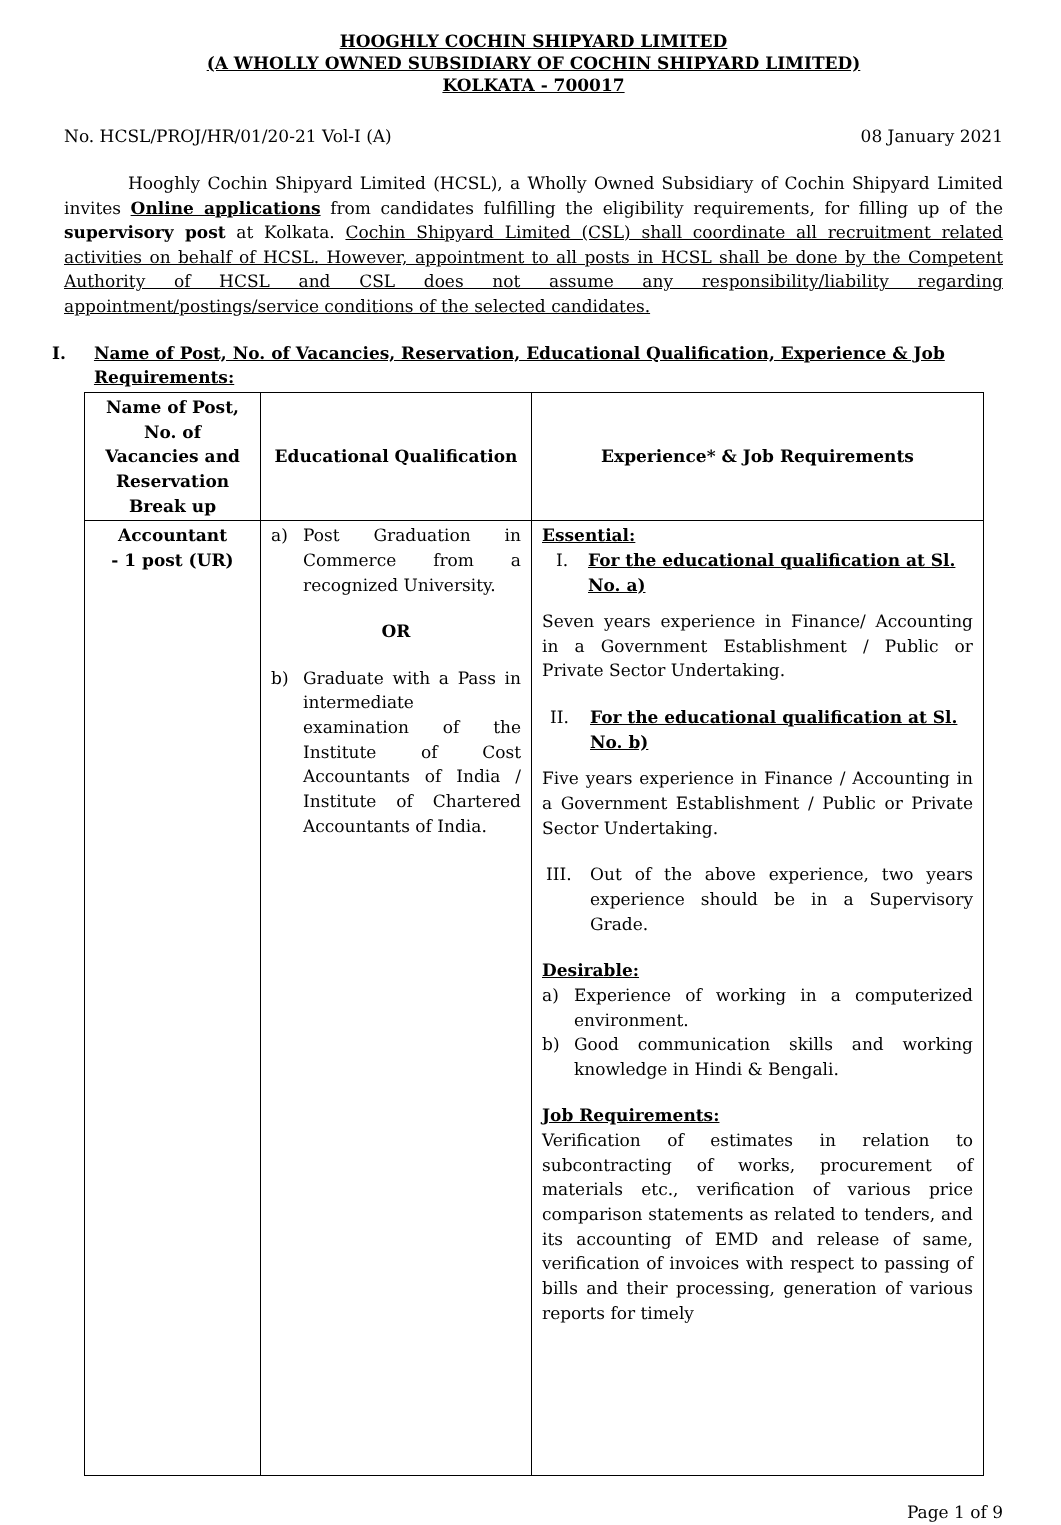HOOGHLY COCHIN SHIPYARD LIMITED
(A WHOLLY OWNED SUBSIDIARY OF COCHIN SHIPYARD LIMITED)
KOLKATA - 700017
No. HCSL/PROJ/HR/01/20-21 Vol-I (A) 08 January 2021
Hooghly Cochin Shipyard Limited (HCSL), a Wholly Owned Subsidiary of Cochin Shipyard Limited invites Online applications from candidates fulfilling the eligibility requirements, for filling up of the supervisory post at Kolkata. Cochin Shipyard Limited (CSL) shall coordinate all recruitment related activities on behalf of HCSL. However, appointment to all posts in HCSL shall be done by the Competent Authority of HCSL and CSL does not assume any responsibility/liability regarding appointment/postings/service conditions of the selected candidates.
I. Name of Post, No. of Vacancies, Reservation, Educational Qualification, Experience & Job Requirements:
| Name of Post, No. of Vacancies and Reservation Break up | Educational Qualification | Experience* & Job Requirements |
| --- | --- | --- |
| Accountant - 1 post (UR) | a) Post Graduation in Commerce from a recognized University. OR b) Graduate with a Pass in intermediate examination of the Institute of Cost Accountants of India / Institute of Chartered Accountants of India. | Essential: I. For the educational qualification at Sl. No. a) Seven years experience in Finance/ Accounting in a Government Establishment / Public or Private Sector Undertaking. II. For the educational qualification at Sl. No. b) Five years experience in Finance / Accounting in a Government Establishment / Public or Private Sector Undertaking. III. Out of the above experience, two years experience should be in a Supervisory Grade. Desirable: a) Experience of working in a computerized environment. b) Good communication skills and working knowledge in Hindi & Bengali. Job Requirements: Verification of estimates in relation to subcontracting of works, procurement of materials etc., verification of various price comparison statements as related to tenders, and its accounting of EMD and release of same, verification of invoices with respect to passing of bills and their processing, generation of various reports for timely |
Page 1 of 9